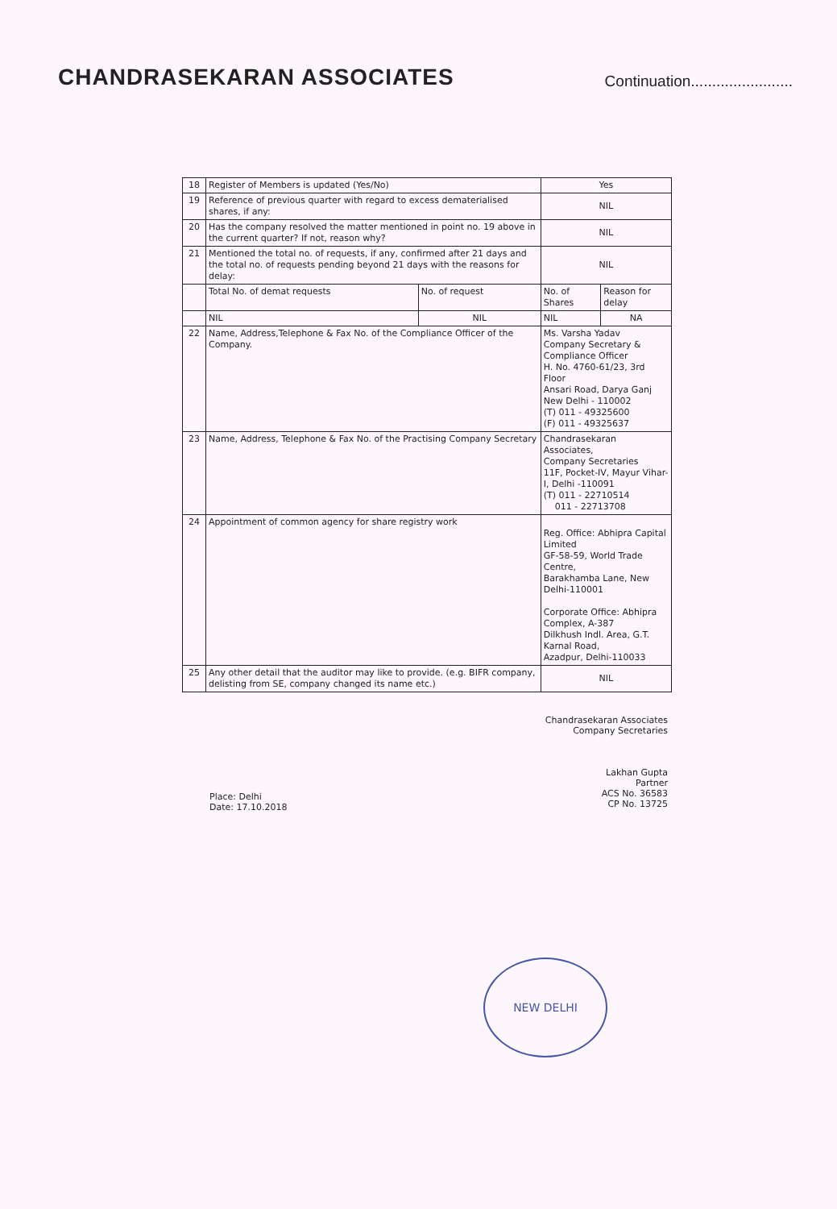CHANDRASEKARAN ASSOCIATES
Continuation........................
| 18 | Register of Members is updated (Yes/No) | | Yes | |
| 19 | Reference of previous quarter with regard to excess dematerialised shares, if any: | | NIL | |
| 20 | Has the company resolved the matter mentioned in point no. 19 above in the current quarter? If not, reason why? | | NIL | |
| 21 | Mentioned the total no. of requests, if any, confirmed after 21 days and the total no. of requests pending beyond 21 days with the reasons for delay: | | NIL | |
| | Total No. of demat requests | No. of request | No. of Shares | Reason for delay |
| | NIL | NIL | NIL | NA |
| 22 | Name, Address,Telephone & Fax No. of the Compliance Officer of the Company. | | Ms. Varsha Yadav Company Secretary & Compliance Officer H. No. 4760-61/23, 3rd Floor Ansari Road, Darya Ganj New Delhi - 110002 (T) 011 - 49325600 (F) 011 - 49325637 | |
| 23 | Name, Address, Telephone & Fax No. of the Practising Company Secretary | | Chandrasekaran Associates, Company Secretaries 11F, Pocket-IV, Mayur Vihar-I, Delhi -110091 (T) 011 - 22710514 011 - 22713708 | |
| 24 | Appointment of common agency for share registry work | | Reg. Office: Abhipra Capital Limited GF-58-59, World Trade Centre, Barakhamba Lane, New Delhi-110001 Corporate Office: Abhipra Complex, A-387 Dilkhush Indl. Area, G.T. Karnal Road, Azadpur, Delhi-110033 | |
| 25 | Any other detail that the auditor may like to provide. (e.g. BIFR company, delisting from SE, company changed its name etc.) | | NIL | |
Place: Delhi
Date: 17.10.2018
Chandrasekaran Associates
Company Secretaries
Lakhan Gupta
Partner
ACS No. 36583
CP No. 13725
NEW DELHI